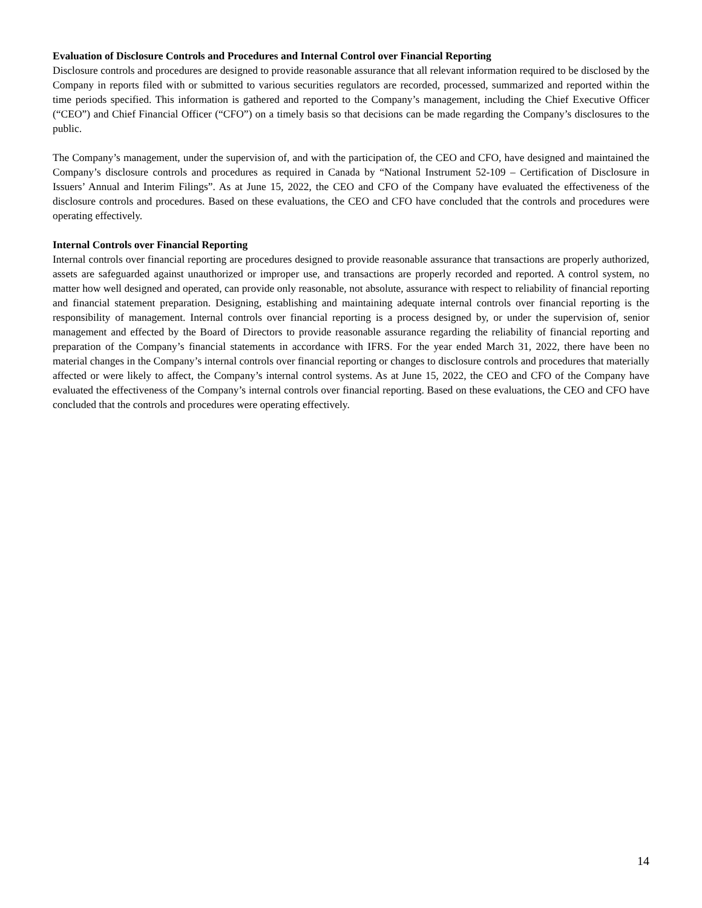Evaluation of Disclosure Controls and Procedures and Internal Control over Financial Reporting
Disclosure controls and procedures are designed to provide reasonable assurance that all relevant information required to be disclosed by the Company in reports filed with or submitted to various securities regulators are recorded, processed, summarized and reported within the time periods specified. This information is gathered and reported to the Company’s management, including the Chief Executive Officer (“CEO”) and Chief Financial Officer (“CFO”) on a timely basis so that decisions can be made regarding the Company’s disclosures to the public.
The Company’s management, under the supervision of, and with the participation of, the CEO and CFO, have designed and maintained the Company’s disclosure controls and procedures as required in Canada by “National Instrument 52-109 – Certification of Disclosure in Issuers’ Annual and Interim Filings”. As at June 15, 2022, the CEO and CFO of the Company have evaluated the effectiveness of the disclosure controls and procedures. Based on these evaluations, the CEO and CFO have concluded that the controls and procedures were operating effectively.
Internal Controls over Financial Reporting
Internal controls over financial reporting are procedures designed to provide reasonable assurance that transactions are properly authorized, assets are safeguarded against unauthorized or improper use, and transactions are properly recorded and reported. A control system, no matter how well designed and operated, can provide only reasonable, not absolute, assurance with respect to reliability of financial reporting and financial statement preparation. Designing, establishing and maintaining adequate internal controls over financial reporting is the responsibility of management. Internal controls over financial reporting is a process designed by, or under the supervision of, senior management and effected by the Board of Directors to provide reasonable assurance regarding the reliability of financial reporting and preparation of the Company’s financial statements in accordance with IFRS. For the year ended March 31, 2022, there have been no material changes in the Company’s internal controls over financial reporting or changes to disclosure controls and procedures that materially affected or were likely to affect, the Company’s internal control systems. As at June 15, 2022, the CEO and CFO of the Company have evaluated the effectiveness of the Company’s internal controls over financial reporting. Based on these evaluations, the CEO and CFO have concluded that the controls and procedures were operating effectively.
14